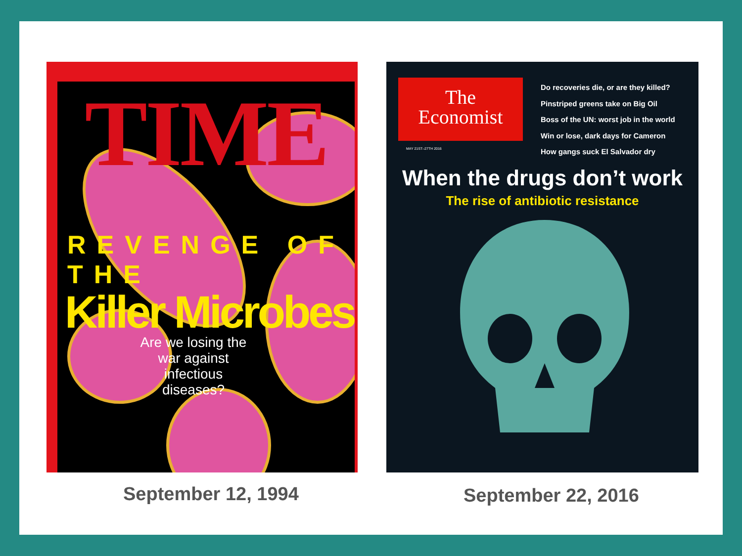TIME
REVENGE OF THE
Killer Microbes
Are we losing the war against infectious diseases?
The
Economist
Do recoveries die, or are they killed?
Pinstriped greens take on Big Oil
Boss of the UN: worst job in the world
Win or lose, dark days for Cameron
How gangs suck El Salvador dry
MAY 21ST–27TH 2016
When the drugs don’t work
The rise of antibiotic resistance
September 12, 1994 September 22, 2016